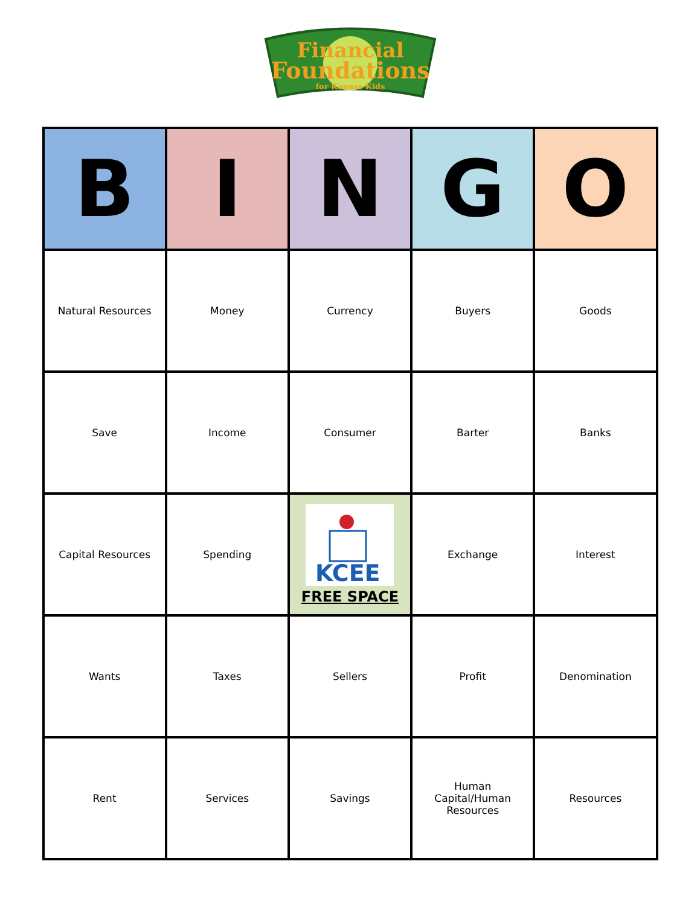Financial
Foundations
for Kansas Kids
| B | I | N | G | O |
| --- | --- | --- | --- | --- |
| Natural Resources | Money | Currency | Buyers | Goods |
| Save | Income | Consumer | Barter | Banks |
| Capital Resources | Spending | KCEE FREE SPACE | Exchange | Interest |
| Wants | Taxes | Sellers | Profit | Denomination |
| Rent | Services | Savings | Human Capital/Human Resources | Resources |